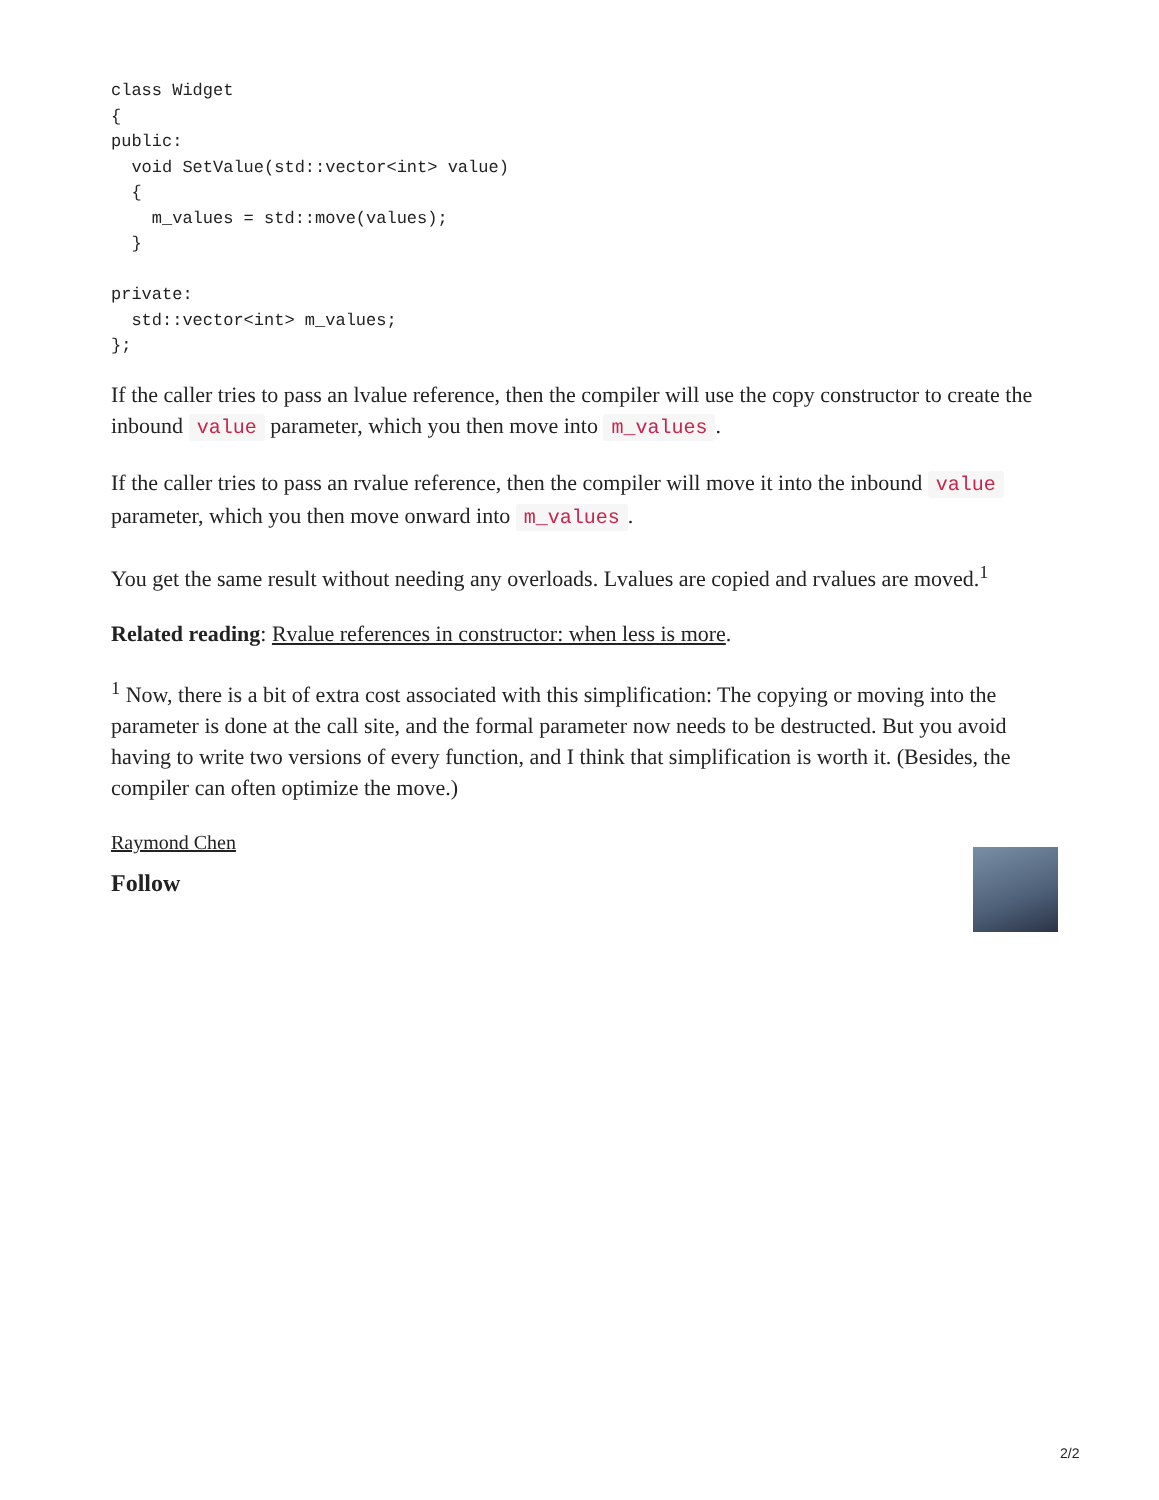class Widget
{
public:
  void SetValue(std::vector<int> value)
  {
    m_values = std::move(values);
  }

private:
  std::vector<int> m_values;
};
If the caller tries to pass an lvalue reference, then the compiler will use the copy constructor to create the inbound value parameter, which you then move into m_values.
If the caller tries to pass an rvalue reference, then the compiler will move it into the inbound value parameter, which you then move onward into m_values.
You get the same result without needing any overloads. Lvalues are copied and rvalues are moved.<sup>1</sup>
Related reading: Rvalue references in constructor: when less is more.
<sup>1</sup> Now, there is a bit of extra cost associated with this simplification: The copying or moving into the parameter is done at the call site, and the formal parameter now needs to be destructed. But you avoid having to write two versions of every function, and I think that simplification is worth it. (Besides, the compiler can often optimize the move.)
Raymond Chen
Follow
2/2